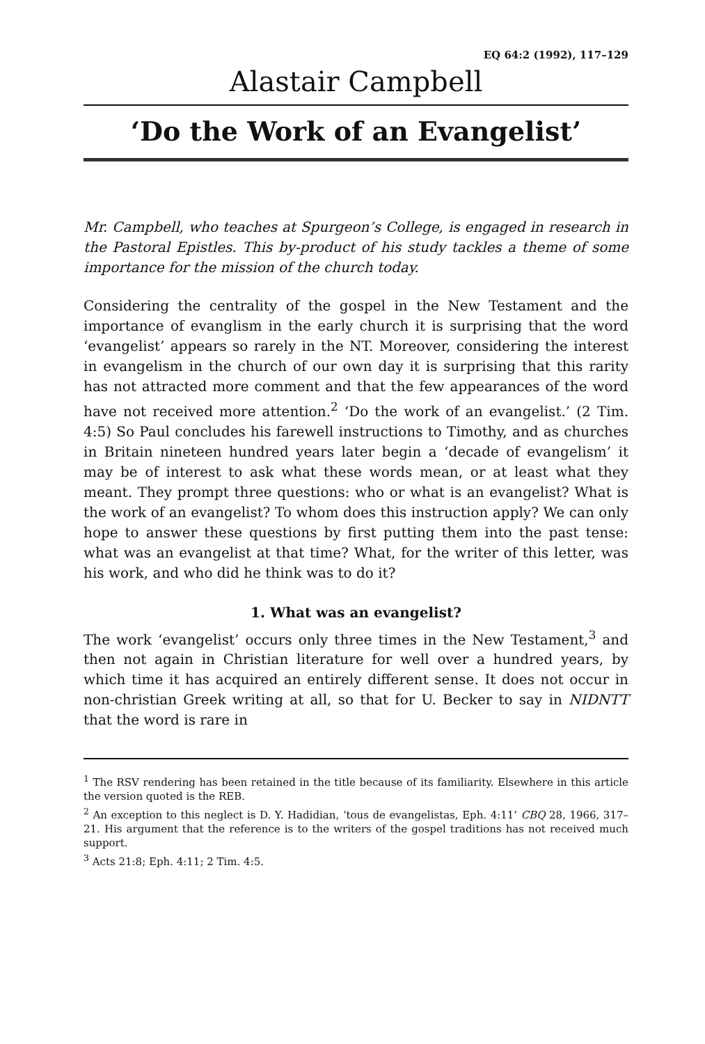EQ 64:2 (1992), 117–129
Alastair Campbell
‘Do the Work of an Evangelist’
Mr. Campbell, who teaches at Spurgeon’s College, is engaged in research in the Pastoral Epistles. This by-product of his study tackles a theme of some importance for the mission of the church today.
Considering the centrality of the gospel in the New Testament and the importance of evanglism in the early church it is surprising that the word ‘evangelist’ appears so rarely in the NT. Moreover, considering the interest in evangelism in the church of our own day it is surprising that this rarity has not attracted more comment and that the few appearances of the word have not received more attention.<sup>2</sup> ‘Do the work of an evangelist.’ (2 Tim. 4:5) So Paul concludes his farewell instructions to Timothy, and as churches in Britain nineteen hundred years later begin a ‘decade of evangelism’ it may be of interest to ask what these words mean, or at least what they meant. They prompt three questions: who or what is an evangelist? What is the work of an evangelist? To whom does this instruction apply? We can only hope to answer these questions by first putting them into the past tense: what was an evangelist at that time? What, for the writer of this letter, was his work, and who did he think was to do it?
1. What was an evangelist?
The work ‘evangelist’ occurs only three times in the New Testament,<sup>3</sup> and then not again in Christian literature for well over a hundred years, by which time it has acquired an entirely different sense. It does not occur in non-christian Greek writing at all, so that for U. Becker to say in NIDNTT that the word is rare in
<sup>1</sup> The RSV rendering has been retained in the title because of its familiarity. Elsewhere in this article the version quoted is the REB.
<sup>2</sup> An exception to this neglect is D. Y. Hadidian, ‘tous de evangelistas, Eph. 4:11’ CBQ 28, 1966, 317–21. His argument that the reference is to the writers of the gospel traditions has not received much support.
<sup>3</sup> Acts 21:8; Eph. 4:11; 2 Tim. 4:5.